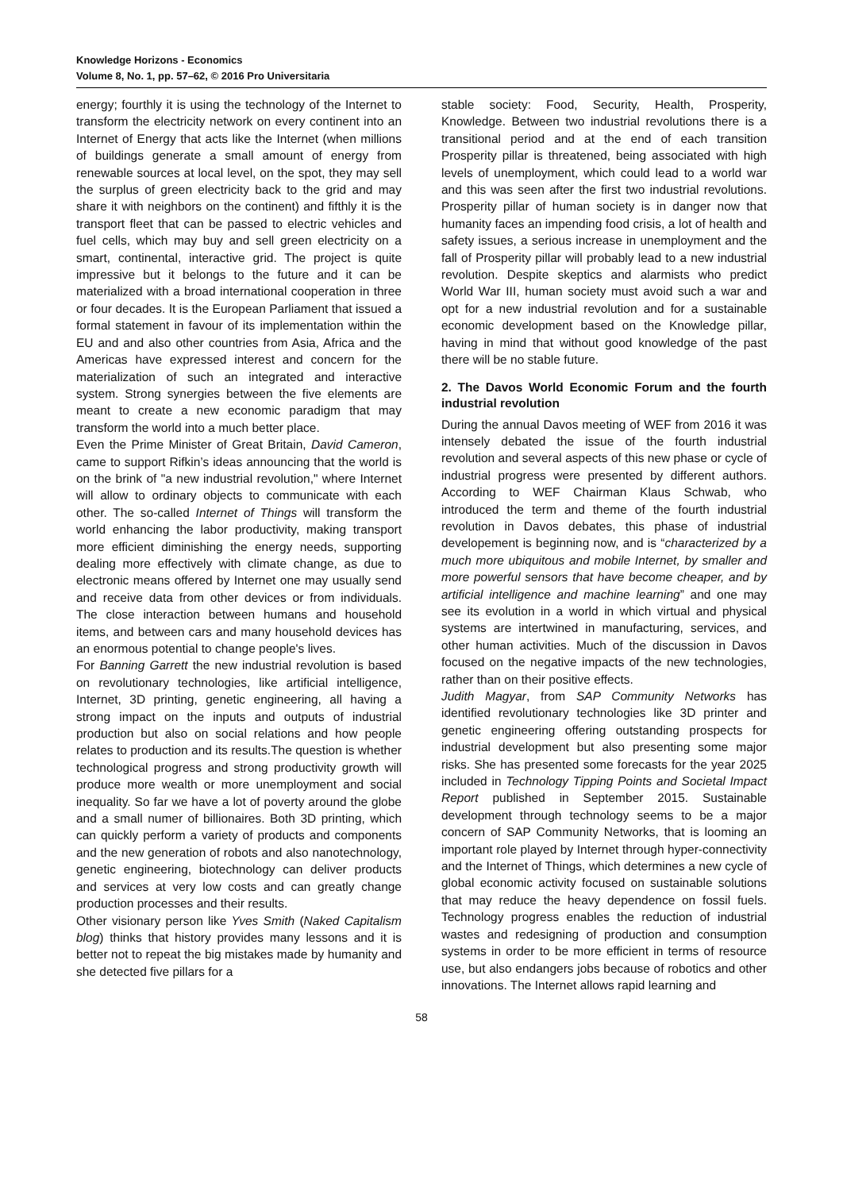Knowledge Horizons - Economics
Volume 8, No. 1, pp. 57–62, © 2016 Pro Universitaria
energy; fourthly it is using the technology of the Internet to transform the electricity network on every continent into an Internet of Energy that acts like the Internet (when millions of buildings generate a small amount of energy from renewable sources at local level, on the spot, they may sell the surplus of green electricity back to the grid and may share it with neighbors on the continent) and fifthly it is the transport fleet that can be passed to electric vehicles and fuel cells, which may buy and sell green electricity on a smart, continental, interactive grid. The project is quite impressive but it belongs to the future and it can be materialized with a broad international cooperation in three or four decades. It is the European Parliament that issued a formal statement in favour of its implementation within the EU and and also other countries from Asia, Africa and the Americas have expressed interest and concern for the materialization of such an integrated and interactive system. Strong synergies between the five elements are meant to create a new economic paradigm that may transform the world into a much better place.
Even the Prime Minister of Great Britain, David Cameron, came to support Rifkin’s ideas announcing that the world is on the brink of "a new industrial revolution," where Internet will allow to ordinary objects to communicate with each other. The so-called Internet of Things will transform the world enhancing the labor productivity, making transport more efficient diminishing the energy needs, supporting dealing more effectively with climate change, as due to electronic means offered by Internet one may usually send and receive data from other devices or from individuals. The close interaction between humans and household items, and between cars and many household devices has an enormous potential to change people's lives.
For Banning Garrett the new industrial revolution is based on revolutionary technologies, like artificial intelligence, Internet, 3D printing, genetic engineering, all having a strong impact on the inputs and outputs of industrial production but also on social relations and how people relates to production and its results.The question is whether technological progress and strong productivity growth will produce more wealth or more unemployment and social inequality. So far we have a lot of poverty around the globe and a small numer of billionaires. Both 3D printing, which can quickly perform a variety of products and components and the new generation of robots and also nanotechnology, genetic engineering, biotechnology can deliver products and services at very low costs and can greatly change production processes and their results.
Other visionary person like Yves Smith (Naked Capitalism blog) thinks that history provides many lessons and it is better not to repeat the big mistakes made by humanity and she detected five pillars for a
stable society: Food, Security, Health, Prosperity, Knowledge. Between two industrial revolutions there is a transitional period and at the end of each transition Prosperity pillar is threatened, being associated with high levels of unemployment, which could lead to a world war and this was seen after the first two industrial revolutions. Prosperity pillar of human society is in danger now that humanity faces an impending food crisis, a lot of health and safety issues, a serious increase in unemployment and the fall of Prosperity pillar will probably lead to a new industrial revolution. Despite skeptics and alarmists who predict World War III, human society must avoid such a war and opt for a new industrial revolution and for a sustainable economic development based on the Knowledge pillar, having in mind that without good knowledge of the past there will be no stable future.
2. The Davos World Economic Forum and the fourth industrial revolution
During the annual Davos meeting of WEF from 2016 it was intensely debated the issue of the fourth industrial revolution and several aspects of this new phase or cycle of industrial progress were presented by different authors. According to WEF Chairman Klaus Schwab, who introduced the term and theme of the fourth industrial revolution in Davos debates, this phase of industrial developement is beginning now, and is “characterized by a much more ubiquitous and mobile Internet, by smaller and more powerful sensors that have become cheaper, and by artificial intelligence and machine learning” and one may see its evolution in a world in which virtual and physical systems are intertwined in manufacturing, services, and other human activities. Much of the discussion in Davos focused on the negative impacts of the new technologies, rather than on their positive effects.
Judith Magyar, from SAP Community Networks has identified revolutionary technologies like 3D printer and genetic engineering offering outstanding prospects for industrial development but also presenting some major risks. She has presented some forecasts for the year 2025 included in Technology Tipping Points and Societal Impact Report published in September 2015. Sustainable development through technology seems to be a major concern of SAP Community Networks, that is looming an important role played by Internet through hyper-connectivity and the Internet of Things, which determines a new cycle of global economic activity focused on sustainable solutions that may reduce the heavy dependence on fossil fuels. Technology progress enables the reduction of industrial wastes and redesigning of production and consumption systems in order to be more efficient in terms of resource use, but also endangers jobs because of robotics and other innovations. The Internet allows rapid learning and
58